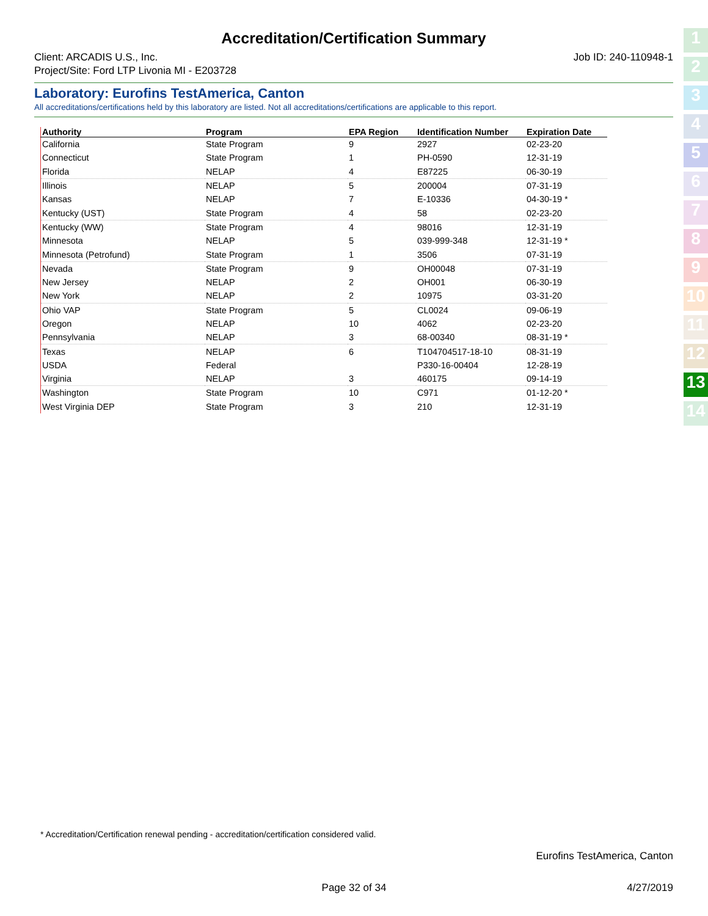Accreditation/Certification Summary
Client: ARCADIS U.S., Inc.
Project/Site: Ford LTP Livonia MI - E203728
Job ID: 240-110948-1
Laboratory: Eurofins TestAmerica, Canton
All accreditations/certifications held by this laboratory are listed. Not all accreditations/certifications are applicable to this report.
| Authority | Program | EPA Region | Identification Number | Expiration Date |
| --- | --- | --- | --- | --- |
| California | State Program | 9 | 2927 | 02-23-20 |
| Connecticut | State Program | 1 | PH-0590 | 12-31-19 |
| Florida | NELAP | 4 | E87225 | 06-30-19 |
| Illinois | NELAP | 5 | 200004 | 07-31-19 |
| Kansas | NELAP | 7 | E-10336 | 04-30-19 * |
| Kentucky (UST) | State Program | 4 | 58 | 02-23-20 |
| Kentucky (WW) | State Program | 4 | 98016 | 12-31-19 |
| Minnesota | NELAP | 5 | 039-999-348 | 12-31-19 * |
| Minnesota (Petrofund) | State Program | 1 | 3506 | 07-31-19 |
| Nevada | State Program | 9 | OH00048 | 07-31-19 |
| New Jersey | NELAP | 2 | OH001 | 06-30-19 |
| New York | NELAP | 2 | 10975 | 03-31-20 |
| Ohio VAP | State Program | 5 | CL0024 | 09-06-19 |
| Oregon | NELAP | 10 | 4062 | 02-23-20 |
| Pennsylvania | NELAP | 3 | 68-00340 | 08-31-19 * |
| Texas | NELAP | 6 | T104704517-18-10 | 08-31-19 |
| USDA | Federal | | P330-16-00404 | 12-28-19 |
| Virginia | NELAP | 3 | 460175 | 09-14-19 |
| Washington | State Program | 10 | C971 | 01-12-20 * |
| West Virginia DEP | State Program | 3 | 210 | 12-31-19 |
1
2
3
4
5
6
7
8
9
10
11
12
13
14
* Accreditation/Certification renewal pending - accreditation/certification considered valid.
Eurofins TestAmerica, Canton
Page 32 of 34 4/27/2019